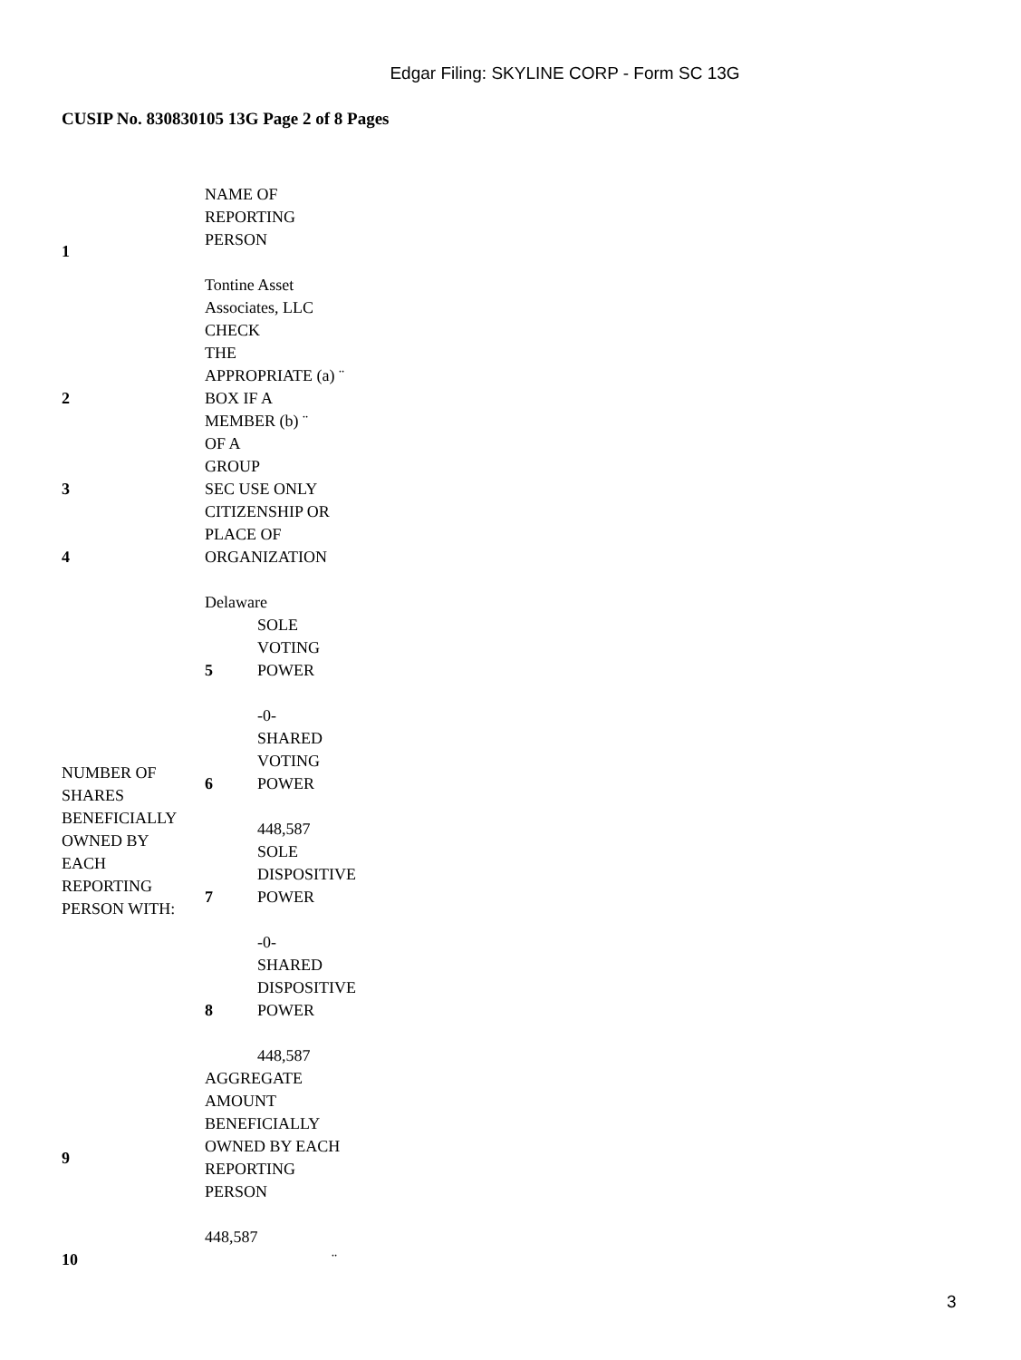Edgar Filing: SKYLINE CORP - Form SC 13G
CUSIP No. 830830105 13G Page 2 of 8 Pages
| 1 | NAME OF REPORTING PERSON Tontine Asset Associates, LLC | |
| 2 | CHECK THE APPROPRIATE (a) ¨ BOX IF A MEMBER (b) ¨ OF A GROUP | |
| 3 | SEC USE ONLY | |
| 4 | CITIZENSHIP OR PLACE OF ORGANIZATION Delaware | |
| NUMBER OF SHARES BENEFICIALLY OWNED BY EACH REPORTING PERSON WITH: | 5 | SOLE VOTING POWER -0- |
| | 6 | SHARED VOTING POWER 448,587 |
| | 7 | SOLE DISPOSITIVE POWER -0- |
| | 8 | SHARED DISPOSITIVE POWER 448,587 |
| 9 | AGGREGATE AMOUNT BENEFICIALLY OWNED BY EACH REPORTING PERSON 448,587 | |
| 10 | ¨ | |
3